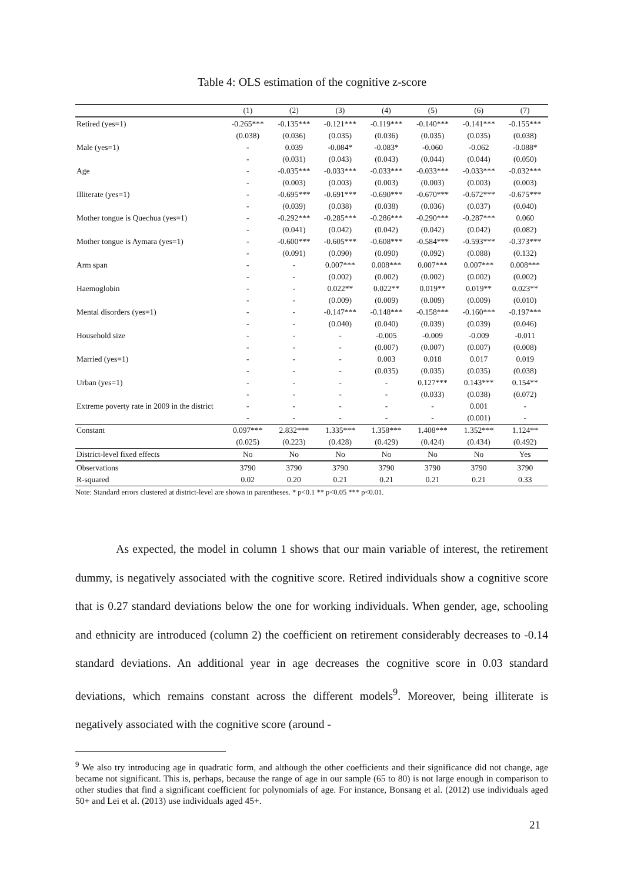Table 4: OLS estimation of the cognitive z-score
| | (1) | (2) | (3) | (4) | (5) | (6) | (7) |
| --- | --- | --- | --- | --- | --- | --- | --- |
| Retired (yes=1) | -0.265*** | -0.135*** | -0.121*** | -0.119*** | -0.140*** | -0.141*** | -0.155*** |
| | (0.038) | (0.036) | (0.035) | (0.036) | (0.035) | (0.035) | (0.038) |
| Male (yes=1) | - | 0.039 | -0.084* | -0.083* | -0.060 | -0.062 | -0.088* |
| | - | (0.031) | (0.043) | (0.043) | (0.044) | (0.044) | (0.050) |
| Age | - | -0.035*** | -0.033*** | -0.033*** | -0.033*** | -0.033*** | -0.032*** |
| | - | (0.003) | (0.003) | (0.003) | (0.003) | (0.003) | (0.003) |
| Illiterate (yes=1) | - | -0.695*** | -0.691*** | -0.690*** | -0.670*** | -0.672*** | -0.675*** |
| | - | (0.039) | (0.038) | (0.038) | (0.036) | (0.037) | (0.040) |
| Mother tongue is Quechua (yes=1) | - | -0.292*** | -0.285*** | -0.286*** | -0.290*** | -0.287*** | 0.060 |
| | - | (0.041) | (0.042) | (0.042) | (0.042) | (0.042) | (0.082) |
| Mother tongue is Aymara (yes=1) | - | -0.600*** | -0.605*** | -0.608*** | -0.584*** | -0.593*** | -0.373*** |
| | - | (0.091) | (0.090) | (0.090) | (0.092) | (0.088) | (0.132) |
| Arm span | - | - | 0.007*** | 0.008*** | 0.007*** | 0.007*** | 0.008*** |
| | - | - | (0.002) | (0.002) | (0.002) | (0.002) | (0.002) |
| Haemoglobin | - | - | 0.022** | 0.022** | 0.019** | 0.019** | 0.023** |
| | - | - | (0.009) | (0.009) | (0.009) | (0.009) | (0.010) |
| Mental disorders (yes=1) | - | - | -0.147*** | -0.148*** | -0.158*** | -0.160*** | -0.197*** |
| | - | - | (0.040) | (0.040) | (0.039) | (0.039) | (0.046) |
| Household size | - | - | - | -0.005 | -0.009 | -0.009 | -0.011 |
| | - | - | - | (0.007) | (0.007) | (0.007) | (0.008) |
| Married (yes=1) | - | - | - | 0.003 | 0.018 | 0.017 | 0.019 |
| | - | - | - | (0.035) | (0.035) | (0.035) | (0.038) |
| Urban (yes=1) | - | - | - | - | 0.127*** | 0.143*** | 0.154** |
| | - | - | - | - | (0.033) | (0.038) | (0.072) |
| Extreme poverty rate in 2009 in the district | - | - | - | - | - | 0.001 | - |
| | - | - | - | - | - | (0.001) | - |
| Constant | 0.097*** | 2.832*** | 1.335*** | 1.358*** | 1.408*** | 1.352*** | 1.124** |
| | (0.025) | (0.223) | (0.428) | (0.429) | (0.424) | (0.434) | (0.492) |
| District-level fixed effects | No | No | No | No | No | No | Yes |
| Observations | 3790 | 3790 | 3790 | 3790 | 3790 | 3790 | 3790 |
| R-squared | 0.02 | 0.20 | 0.21 | 0.21 | 0.21 | 0.21 | 0.33 |
Note: Standard errors clustered at district-level are shown in parentheses. * p<0.1 ** p<0.05 *** p<0.01.
As expected, the model in column 1 shows that our main variable of interest, the retirement dummy, is negatively associated with the cognitive score. Retired individuals show a cognitive score that is 0.27 standard deviations below the one for working individuals. When gender, age, schooling and ethnicity are introduced (column 2) the coefficient on retirement considerably decreases to -0.14 standard deviations. An additional year in age decreases the cognitive score in 0.03 standard deviations, which remains constant across the different models<sup>9</sup>. Moreover, being illiterate is negatively associated with the cognitive score (around -
<sup>9</sup> We also try introducing age in quadratic form, and although the other coefficients and their significance did not change, age became not significant. This is, perhaps, because the range of age in our sample (65 to 80) is not large enough in comparison to other studies that find a significant coefficient for polynomials of age. For instance, Bonsang et al. (2012) use individuals aged 50+ and Lei et al. (2013) use individuals aged 45+.
21